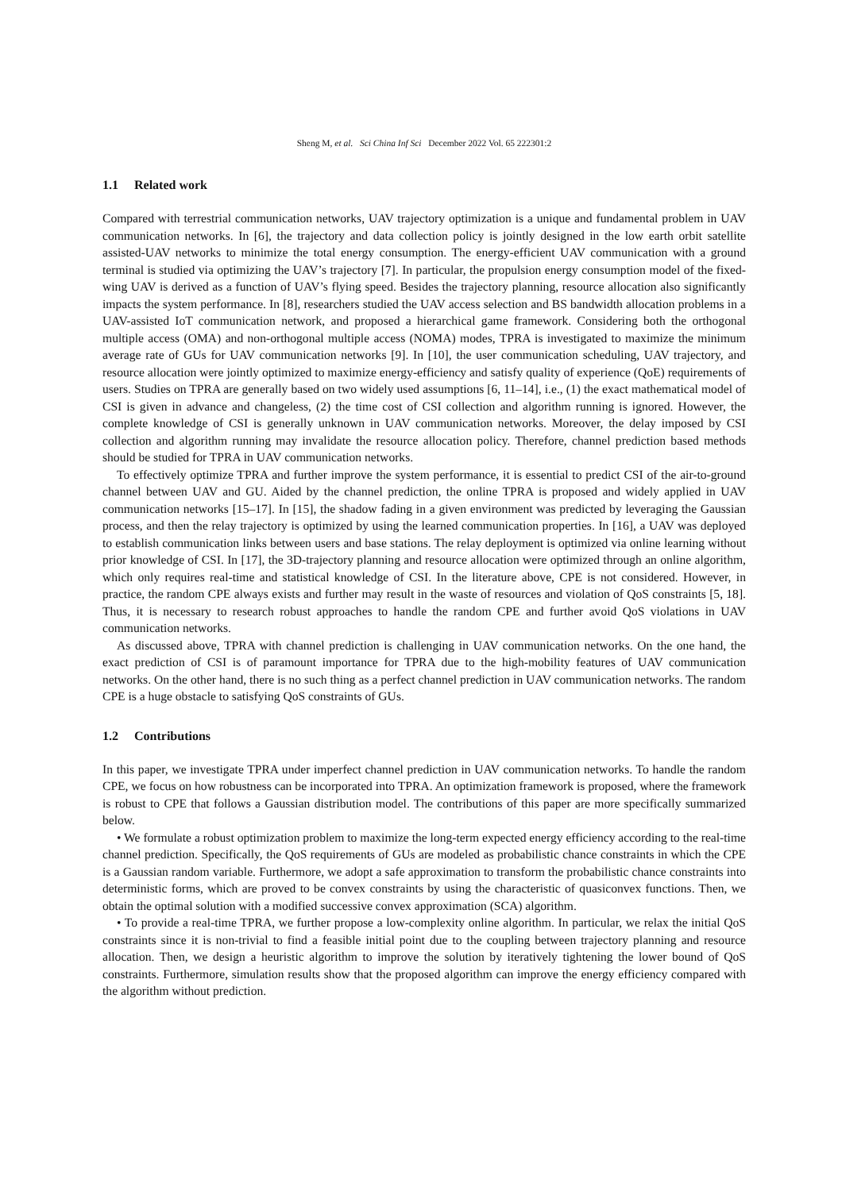Sheng M, et al. Sci China Inf Sci December 2022 Vol. 65 222301:2
1.1 Related work
Compared with terrestrial communication networks, UAV trajectory optimization is a unique and fundamental problem in UAV communication networks. In [6], the trajectory and data collection policy is jointly designed in the low earth orbit satellite assisted-UAV networks to minimize the total energy consumption. The energy-efficient UAV communication with a ground terminal is studied via optimizing the UAV’s trajectory [7]. In particular, the propulsion energy consumption model of the fixed-wing UAV is derived as a function of UAV’s flying speed. Besides the trajectory planning, resource allocation also significantly impacts the system performance. In [8], researchers studied the UAV access selection and BS bandwidth allocation problems in a UAV-assisted IoT communication network, and proposed a hierarchical game framework. Considering both the orthogonal multiple access (OMA) and non-orthogonal multiple access (NOMA) modes, TPRA is investigated to maximize the minimum average rate of GUs for UAV communication networks [9]. In [10], the user communication scheduling, UAV trajectory, and resource allocation were jointly optimized to maximize energy-efficiency and satisfy quality of experience (QoE) requirements of users. Studies on TPRA are generally based on two widely used assumptions [6, 11–14], i.e., (1) the exact mathematical model of CSI is given in advance and changeless, (2) the time cost of CSI collection and algorithm running is ignored. However, the complete knowledge of CSI is generally unknown in UAV communication networks. Moreover, the delay imposed by CSI collection and algorithm running may invalidate the resource allocation policy. Therefore, channel prediction based methods should be studied for TPRA in UAV communication networks.
To effectively optimize TPRA and further improve the system performance, it is essential to predict CSI of the air-to-ground channel between UAV and GU. Aided by the channel prediction, the online TPRA is proposed and widely applied in UAV communication networks [15–17]. In [15], the shadow fading in a given environment was predicted by leveraging the Gaussian process, and then the relay trajectory is optimized by using the learned communication properties. In [16], a UAV was deployed to establish communication links between users and base stations. The relay deployment is optimized via online learning without prior knowledge of CSI. In [17], the 3D-trajectory planning and resource allocation were optimized through an online algorithm, which only requires real-time and statistical knowledge of CSI. In the literature above, CPE is not considered. However, in practice, the random CPE always exists and further may result in the waste of resources and violation of QoS constraints [5, 18]. Thus, it is necessary to research robust approaches to handle the random CPE and further avoid QoS violations in UAV communication networks.
As discussed above, TPRA with channel prediction is challenging in UAV communication networks. On the one hand, the exact prediction of CSI is of paramount importance for TPRA due to the high-mobility features of UAV communication networks. On the other hand, there is no such thing as a perfect channel prediction in UAV communication networks. The random CPE is a huge obstacle to satisfying QoS constraints of GUs.
1.2 Contributions
In this paper, we investigate TPRA under imperfect channel prediction in UAV communication networks. To handle the random CPE, we focus on how robustness can be incorporated into TPRA. An optimization framework is proposed, where the framework is robust to CPE that follows a Gaussian distribution model. The contributions of this paper are more specifically summarized below.
• We formulate a robust optimization problem to maximize the long-term expected energy efficiency according to the real-time channel prediction. Specifically, the QoS requirements of GUs are modeled as probabilistic chance constraints in which the CPE is a Gaussian random variable. Furthermore, we adopt a safe approximation to transform the probabilistic chance constraints into deterministic forms, which are proved to be convex constraints by using the characteristic of quasiconvex functions. Then, we obtain the optimal solution with a modified successive convex approximation (SCA) algorithm.
• To provide a real-time TPRA, we further propose a low-complexity online algorithm. In particular, we relax the initial QoS constraints since it is non-trivial to find a feasible initial point due to the coupling between trajectory planning and resource allocation. Then, we design a heuristic algorithm to improve the solution by iteratively tightening the lower bound of QoS constraints. Furthermore, simulation results show that the proposed algorithm can improve the energy efficiency compared with the algorithm without prediction.